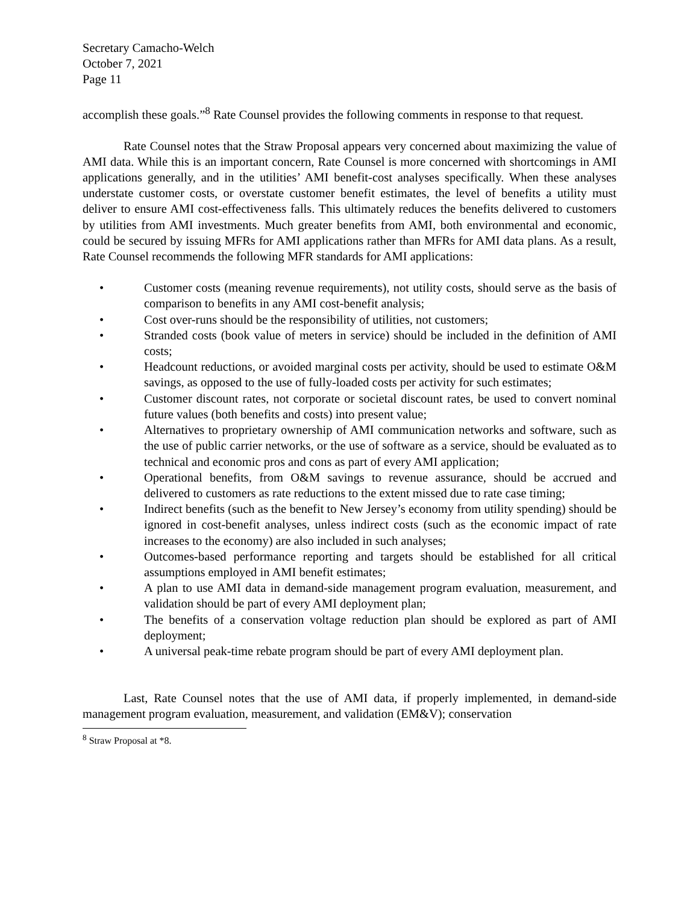Secretary Camacho-Welch
October 7, 2021
Page 11
accomplish these goals.”<sup>8</sup> Rate Counsel provides the following comments in response to that request.
Rate Counsel notes that the Straw Proposal appears very concerned about maximizing the value of AMI data. While this is an important concern, Rate Counsel is more concerned with shortcomings in AMI applications generally, and in the utilities’ AMI benefit-cost analyses specifically. When these analyses understate customer costs, or overstate customer benefit estimates, the level of benefits a utility must deliver to ensure AMI cost-effectiveness falls. This ultimately reduces the benefits delivered to customers by utilities from AMI investments. Much greater benefits from AMI, both environmental and economic, could be secured by issuing MFRs for AMI applications rather than MFRs for AMI data plans. As a result, Rate Counsel recommends the following MFR standards for AMI applications:
• Customer costs (meaning revenue requirements), not utility costs, should serve as the basis of comparison to benefits in any AMI cost-benefit analysis;
• Cost over-runs should be the responsibility of utilities, not customers;
• Stranded costs (book value of meters in service) should be included in the definition of AMI costs;
• Headcount reductions, or avoided marginal costs per activity, should be used to estimate O&M savings, as opposed to the use of fully-loaded costs per activity for such estimates;
• Customer discount rates, not corporate or societal discount rates, be used to convert nominal future values (both benefits and costs) into present value;
• Alternatives to proprietary ownership of AMI communication networks and software, such as the use of public carrier networks, or the use of software as a service, should be evaluated as to technical and economic pros and cons as part of every AMI application;
• Operational benefits, from O&M savings to revenue assurance, should be accrued and delivered to customers as rate reductions to the extent missed due to rate case timing;
• Indirect benefits (such as the benefit to New Jersey’s economy from utility spending) should be ignored in cost-benefit analyses, unless indirect costs (such as the economic impact of rate increases to the economy) are also included in such analyses;
• Outcomes-based performance reporting and targets should be established for all critical assumptions employed in AMI benefit estimates;
• A plan to use AMI data in demand-side management program evaluation, measurement, and validation should be part of every AMI deployment plan;
• The benefits of a conservation voltage reduction plan should be explored as part of AMI deployment;
• A universal peak-time rebate program should be part of every AMI deployment plan.
Last, Rate Counsel notes that the use of AMI data, if properly implemented, in demand-side management program evaluation, measurement, and validation (EM&V); conservation
<sup>8</sup> Straw Proposal at *8.